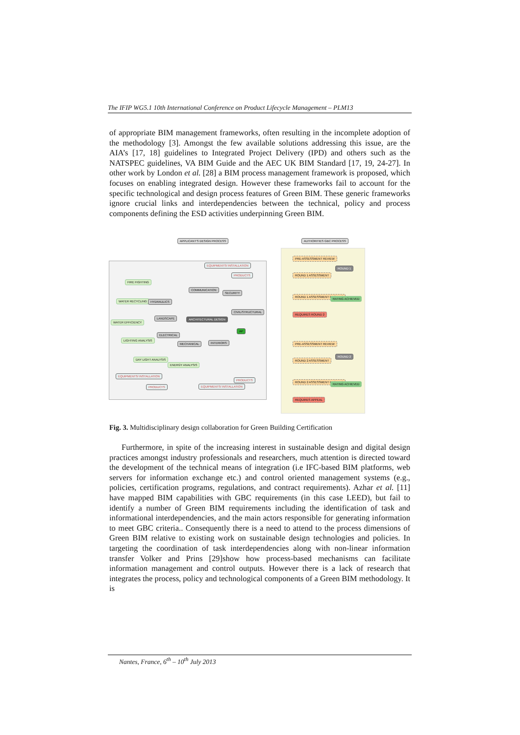The IFIP WG5.1 10th International Conference on Product Lifecycle Management – PLM13
of appropriate BIM management frameworks, often resulting in the incomplete adoption of the methodology [3]. Amongst the few available solutions addressing this issue, are the AIA’s [17, 18] guidelines to Integrated Project Delivery (IPD) and others such as the NATSPEC guidelines, VA BIM Guide and the AEC UK BIM Standard [17, 19, 24-27]. In other work by London et al. [28] a BIM process management framework is proposed, which focuses on enabling integrated design. However these frameworks fail to account for the specific technological and design process features of Green BIM. These generic frameworks ignore crucial links and interdependencies between the technical, policy and process components defining the ESD activities underpinning Green BIM.
APPLICANT'S DESIGN PROCESS AUTHORITIES GBC PROCESS
FIRE FIGHTING
WATER RECYCLING
WATER EFFICIENCY
LIGHTING ANALYSIS
DAY LIGHT ANALYSIS
ENERGY ANALYSIS
HYDRAULICS
LANDSCAPE
ELECTRICAL
MECHANICAL INTERIORS
COMMUNICATION
SECURITY
CIVIL/STRUCTURAL
ARCHITECTURAL DESIGN
AP
EQUIPMENTS/ INSTALLATION
PRODUCTS
EQUIPMENTS/ INSTALLATION
PRODUCTS EQUIPMENTS/ INSTALLATION
PRODUCTS
PRE-ASSESSMENT REVIEW
ROUND 1 ASSESSMENT
ROUND 1 ASSESSMENT RESULTS
REQUIRES ROUND 2
ROUND 1
RATING ACHIEVED
PRE-ASSESSMENT REVIEW
ROUND 2 ASSESSMENT
ROUND 2 ASSESSMENT RESULTS
REQUIRES APPEAL
ROUND 2
RATING ACHIEVED
Fig. 3. Multidisciplinary design collaboration for Green Building Certification
Furthermore, in spite of the increasing interest in sustainable design and digital design practices amongst industry professionals and researchers, much attention is directed toward the development of the technical means of integration (i.e IFC-based BIM platforms, web servers for information exchange etc.) and control oriented management systems (e.g., policies, certification programs, regulations, and contract requirements). Azhar et al. [11] have mapped BIM capabilities with GBC requirements (in this case LEED), but fail to identify a number of Green BIM requirements including the identification of task and informational interdependencies, and the main actors responsible for generating information to meet GBC criteria.. Consequently there is a need to attend to the process dimensions of Green BIM relative to existing work on sustainable design technologies and policies. In targeting the coordination of task interdependencies along with non-linear information transfer Volker and Prins [29]show how process-based mechanisms can facilitate information management and control outputs. However there is a lack of research that integrates the process, policy and technological components of a Green BIM methodology. It is
Nantes, France, 6<sup>th</sup> – 10<sup>th</sup> July 2013